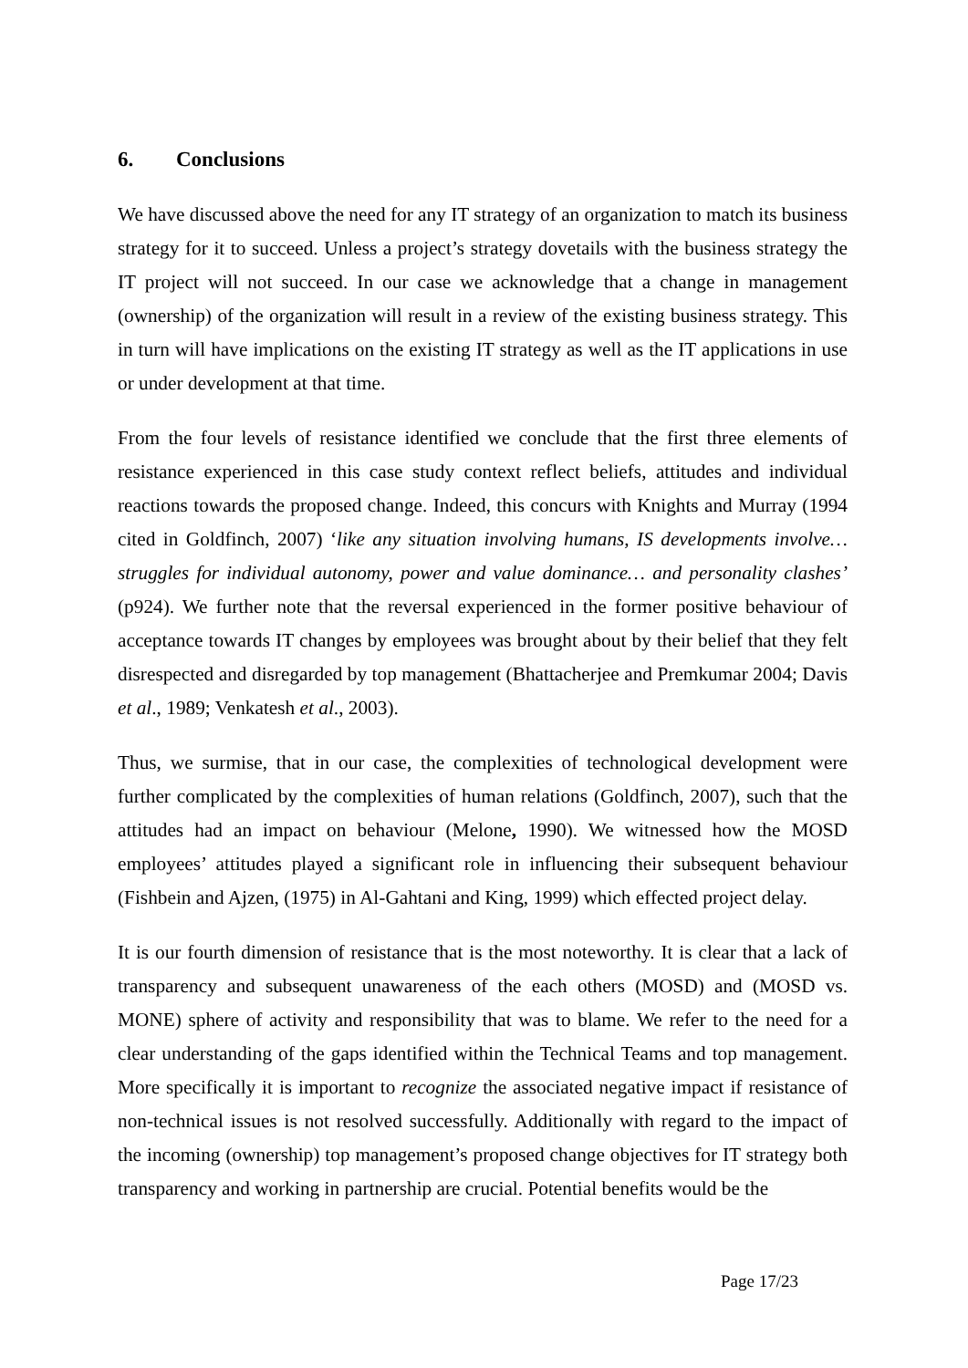6. Conclusions
We have discussed above the need for any IT strategy of an organization to match its business strategy for it to succeed. Unless a project’s strategy dovetails with the business strategy the IT project will not succeed. In our case we acknowledge that a change in management (ownership) of the organization will result in a review of the existing business strategy. This in turn will have implications on the existing IT strategy as well as the IT applications in use or under development at that time.
From the four levels of resistance identified we conclude that the first three elements of resistance experienced in this case study context reflect beliefs, attitudes and individual reactions towards the proposed change. Indeed, this concurs with Knights and Murray (1994 cited in Goldfinch, 2007) ‘like any situation involving humans, IS developments involve… struggles for individual autonomy, power and value dominance… and personality clashes’ (p924). We further note that the reversal experienced in the former positive behaviour of acceptance towards IT changes by employees was brought about by their belief that they felt disrespected and disregarded by top management (Bhattacherjee and Premkumar 2004; Davis et al., 1989; Venkatesh et al., 2003).
Thus, we surmise, that in our case, the complexities of technological development were further complicated by the complexities of human relations (Goldfinch, 2007), such that the attitudes had an impact on behaviour (Melone, 1990). We witnessed how the MOSD employees’ attitudes played a significant role in influencing their subsequent behaviour (Fishbein and Ajzen, (1975) in Al-Gahtani and King, 1999) which effected project delay.
It is our fourth dimension of resistance that is the most noteworthy. It is clear that a lack of transparency and subsequent unawareness of the each others (MOSD) and (MOSD vs. MONE) sphere of activity and responsibility that was to blame. We refer to the need for a clear understanding of the gaps identified within the Technical Teams and top management. More specifically it is important to recognize the associated negative impact if resistance of non-technical issues is not resolved successfully. Additionally with regard to the impact of the incoming (ownership) top management’s proposed change objectives for IT strategy both transparency and working in partnership are crucial. Potential benefits would be the
Page 17/23